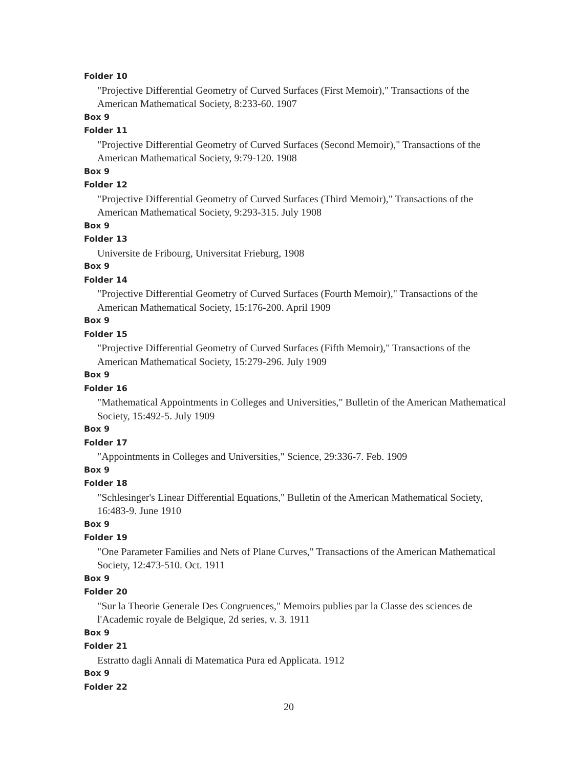Folder 10
"Projective Differential Geometry of Curved Surfaces (First Memoir)," Transactions of the American Mathematical Society, 8:233-60. 1907
Box 9
Folder 11
"Projective Differential Geometry of Curved Surfaces (Second Memoir)," Transactions of the American Mathematical Society, 9:79-120. 1908
Box 9
Folder 12
"Projective Differential Geometry of Curved Surfaces (Third Memoir)," Transactions of the American Mathematical Society, 9:293-315. July 1908
Box 9
Folder 13
Universite de Fribourg, Universitat Frieburg, 1908
Box 9
Folder 14
"Projective Differential Geometry of Curved Surfaces (Fourth Memoir)," Transactions of the American Mathematical Society, 15:176-200. April 1909
Box 9
Folder 15
"Projective Differential Geometry of Curved Surfaces (Fifth Memoir)," Transactions of the American Mathematical Society, 15:279-296. July 1909
Box 9
Folder 16
"Mathematical Appointments in Colleges and Universities," Bulletin of the American Mathematical Society, 15:492-5. July 1909
Box 9
Folder 17
"Appointments in Colleges and Universities," Science, 29:336-7. Feb. 1909
Box 9
Folder 18
"Schlesinger's Linear Differential Equations," Bulletin of the American Mathematical Society, 16:483-9. June 1910
Box 9
Folder 19
"One Parameter Families and Nets of Plane Curves," Transactions of the American Mathematical Society, 12:473-510. Oct. 1911
Box 9
Folder 20
"Sur la Theorie Generale Des Congruences," Memoirs publies par la Classe des sciences de l'Academic royale de Belgique, 2d series, v. 3. 1911
Box 9
Folder 21
Estratto dagli Annali di Matematica Pura ed Applicata. 1912
Box 9
Folder 22
20